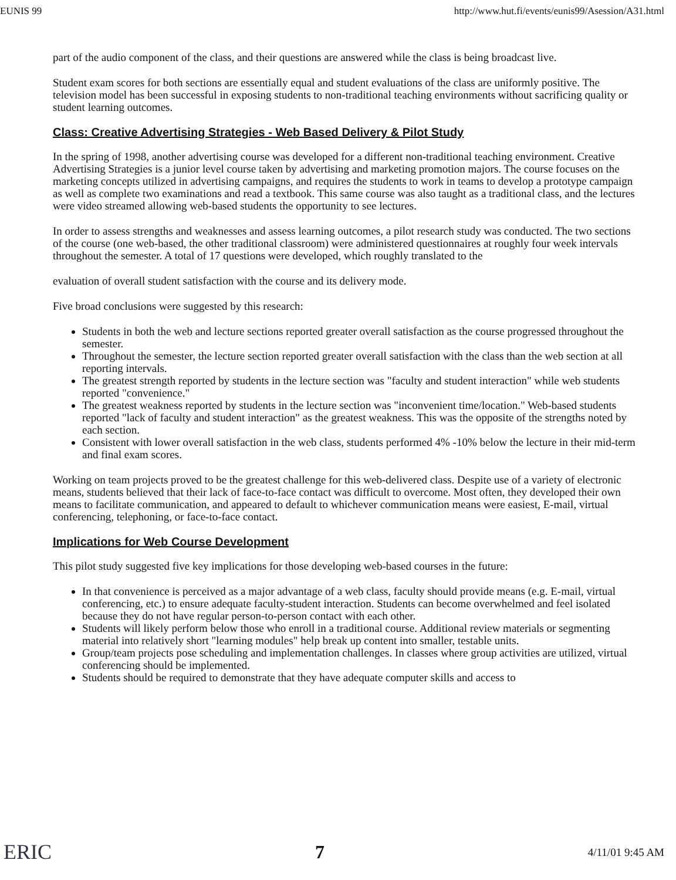EUNIS 99 http://www.hut.fi/events/eunis99/Asession/A31.html
part of the audio component of the class, and their questions are answered while the class is being broadcast live.
Student exam scores for both sections are essentially equal and student evaluations of the class are uniformly positive. The television model has been successful in exposing students to non-traditional teaching environments without sacrificing quality or student learning outcomes.
Class: Creative Advertising Strategies - Web Based Delivery & Pilot Study
In the spring of 1998, another advertising course was developed for a different non-traditional teaching environment. Creative Advertising Strategies is a junior level course taken by advertising and marketing promotion majors. The course focuses on the marketing concepts utilized in advertising campaigns, and requires the students to work in teams to develop a prototype campaign as well as complete two examinations and read a textbook. This same course was also taught as a traditional class, and the lectures were video streamed allowing web-based students the opportunity to see lectures.
In order to assess strengths and weaknesses and assess learning outcomes, a pilot research study was conducted. The two sections of the course (one web-based, the other traditional classroom) were administered questionnaires at roughly four week intervals throughout the semester. A total of 17 questions were developed, which roughly translated to the
evaluation of overall student satisfaction with the course and its delivery mode.
Five broad conclusions were suggested by this research:
Students in both the web and lecture sections reported greater overall satisfaction as the course progressed throughout the semester.
Throughout the semester, the lecture section reported greater overall satisfaction with the class than the web section at all reporting intervals.
The greatest strength reported by students in the lecture section was "faculty and student interaction" while web students reported "convenience."
The greatest weakness reported by students in the lecture section was "inconvenient time/location." Web-based students reported "lack of faculty and student interaction" as the greatest weakness. This was the opposite of the strengths noted by each section.
Consistent with lower overall satisfaction in the web class, students performed 4% -10% below the lecture in their mid-term and final exam scores.
Working on team projects proved to be the greatest challenge for this web-delivered class. Despite use of a variety of electronic means, students believed that their lack of face-to-face contact was difficult to overcome. Most often, they developed their own means to facilitate communication, and appeared to default to whichever communication means were easiest, E-mail, virtual conferencing, telephoning, or face-to-face contact.
Implications for Web Course Development
This pilot study suggested five key implications for those developing web-based courses in the future:
In that convenience is perceived as a major advantage of a web class, faculty should provide means (e.g. E-mail, virtual conferencing, etc.) to ensure adequate faculty-student interaction. Students can become overwhelmed and feel isolated because they do not have regular person-to-person contact with each other.
Students will likely perform below those who enroll in a traditional course. Additional review materials or segmenting material into relatively short "learning modules" help break up content into smaller, testable units.
Group/team projects pose scheduling and implementation challenges. In classes where group activities are utilized, virtual conferencing should be implemented.
Students should be required to demonstrate that they have adequate computer skills and access to
ERIC 7 4/11/01 9:45 AM